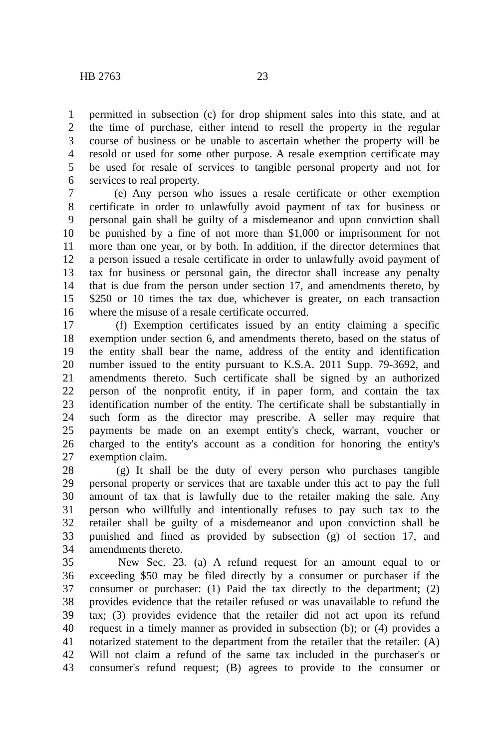HB 2763 23
1 permitted in subsection (c) for drop shipment sales into this state, and at
2 the time of purchase, either intend to resell the property in the regular
3 course of business or be unable to ascertain whether the property will be
4 resold or used for some other purpose. A resale exemption certificate may
5 be used for resale of services to tangible personal property and not for
6 services to real property.
7 (e) Any person who issues a resale certificate or other exemption
8 certificate in order to unlawfully avoid payment of tax for business or
9 personal gain shall be guilty of a misdemeanor and upon conviction shall
10 be punished by a fine of not more than $1,000 or imprisonment for not
11 more than one year, or by both. In addition, if the director determines that
12 a person issued a resale certificate in order to unlawfully avoid payment of
13 tax for business or personal gain, the director shall increase any penalty
14 that is due from the person under section 17, and amendments thereto, by
15 $250 or 10 times the tax due, whichever is greater, on each transaction
16 where the misuse of a resale certificate occurred.
17 (f) Exemption certificates issued by an entity claiming a specific
18 exemption under section 6, and amendments thereto, based on the status of
19 the entity shall bear the name, address of the entity and identification
20 number issued to the entity pursuant to K.S.A. 2011 Supp. 79-3692, and
21 amendments thereto. Such certificate shall be signed by an authorized
22 person of the nonprofit entity, if in paper form, and contain the tax
23 identification number of the entity. The certificate shall be substantially in
24 such form as the director may prescribe. A seller may require that
25 payments be made on an exempt entity's check, warrant, voucher or
26 charged to the entity's account as a condition for honoring the entity's
27 exemption claim.
28 (g) It shall be the duty of every person who purchases tangible
29 personal property or services that are taxable under this act to pay the full
30 amount of tax that is lawfully due to the retailer making the sale. Any
31 person who willfully and intentionally refuses to pay such tax to the
32 retailer shall be guilty of a misdemeanor and upon conviction shall be
33 punished and fined as provided by subsection (g) of section 17, and
34 amendments thereto.
35 New Sec. 23. (a) A refund request for an amount equal to or
36 exceeding $50 may be filed directly by a consumer or purchaser if the
37 consumer or purchaser: (1) Paid the tax directly to the department; (2)
38 provides evidence that the retailer refused or was unavailable to refund the
39 tax; (3) provides evidence that the retailer did not act upon its refund
40 request in a timely manner as provided in subsection (b); or (4) provides a
41 notarized statement to the department from the retailer that the retailer: (A)
42 Will not claim a refund of the same tax included in the purchaser's or
43 consumer's refund request; (B) agrees to provide to the consumer or